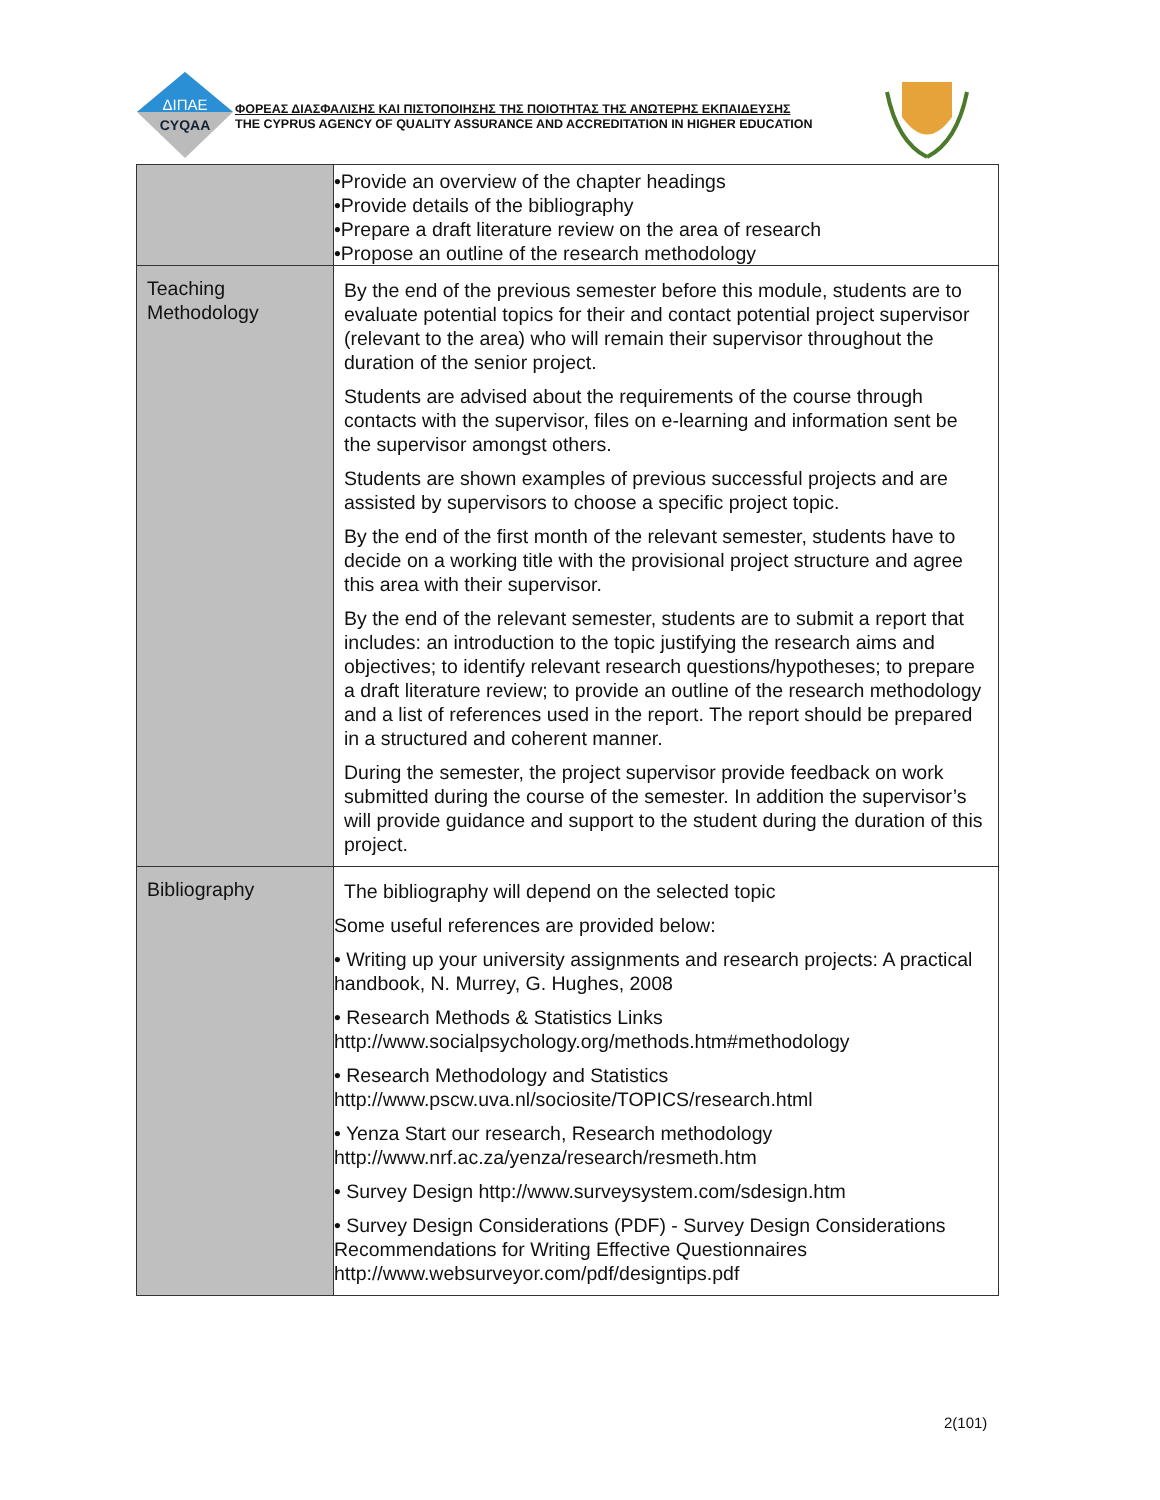ΔΙΠΑΕ
CYQAA
ΦΟΡΕΑΣ ΔΙΑΣΦΑΛΙΣΗΣ ΚΑΙ ΠΙΣΤΟΠΟΙΗΣΗΣ ΤΗΣ ΠΟΙΟΤΗΤΑΣ ΤΗΣ ΑΝΩΤΕΡΗΣ ΕΚΠΑΙΔΕΥΣΗΣ
THE CYPRUS AGENCY OF QUALITY ASSURANCE AND ACCREDITATION IN HIGHER EDUCATION
| | •Provide an overview of the chapter headings •Provide details of the bibliography •Prepare a draft literature review on the area of research •Propose an outline of the research methodology |
| Teaching Methodology | By the end of the previous semester before this module, students are to evaluate potential topics for their and contact potential project supervisor (relevant to the area) who will remain their supervisor throughout the duration of the senior project. Students are advised about the requirements of the course through contacts with the supervisor, files on e-learning and information sent be the supervisor amongst others. Students are shown examples of previous successful projects and are assisted by supervisors to choose a specific project topic. By the end of the first month of the relevant semester, students have to decide on a working title with the provisional project structure and agree this area with their supervisor. By the end of the relevant semester, students are to submit a report that includes: an introduction to the topic justifying the research aims and objectives; to identify relevant research questions/hypotheses; to prepare a draft literature review; to provide an outline of the research methodology and a list of references used in the report. The report should be prepared in a structured and coherent manner. During the semester, the project supervisor provide feedback on work submitted during the course of the semester. In addition the supervisor’s will provide guidance and support to the student during the duration of this project. |
| Bibliography | The bibliography will depend on the selected topic Some useful references are provided below: • Writing up your university assignments and research projects: A practical handbook, N. Murrey, G. Hughes, 2008 • Research Methods & Statistics Links http://www.socialpsychology.org/methods.htm#methodology • Research Methodology and Statistics http://www.pscw.uva.nl/sociosite/TOPICS/research.html • Yenza Start our research, Research methodology http://www.nrf.ac.za/yenza/research/resmeth.htm • Survey Design http://www.surveysystem.com/sdesign.htm • Survey Design Considerations (PDF) - Survey Design Considerations Recommendations for Writing Effective Questionnaires http://www.websurveyor.com/pdf/designtips.pdf |
2(101)